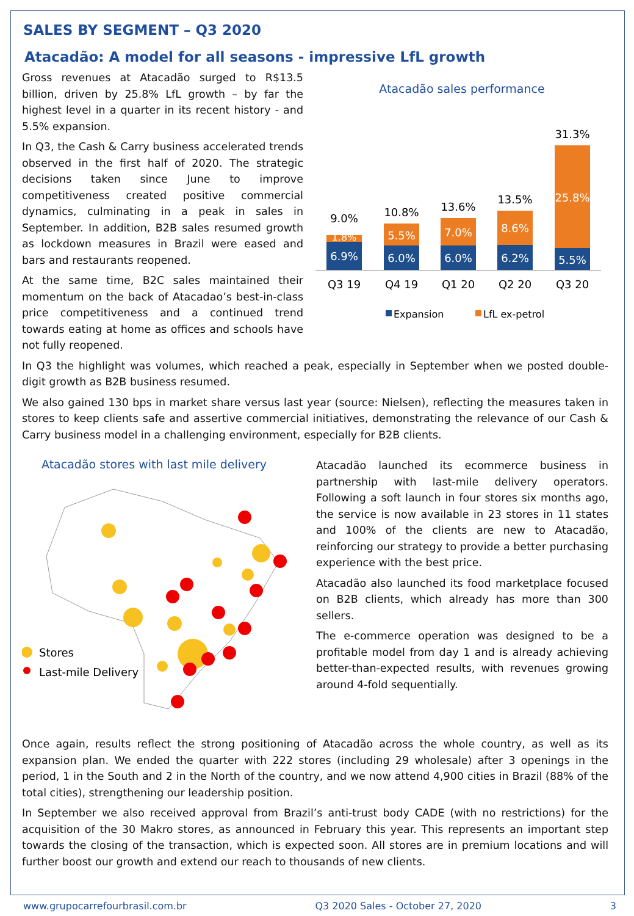SALES BY SEGMENT – Q3 2020
Atacadão: A model for all seasons - impressive LfL growth
Gross revenues at Atacadão surged to R$13.5 billion, driven by 25.8% LfL growth – by far the highest level in a quarter in its recent history - and 5.5% expansion.
In Q3, the Cash & Carry business accelerated trends observed in the first half of 2020. The strategic decisions taken since June to improve competitiveness created positive commercial dynamics, culminating in a peak in sales in September. In addition, B2B sales resumed growth as lockdown measures in Brazil were eased and bars and restaurants reopened.
At the same time, B2C sales maintained their momentum on the back of Atacadao’s best-in-class price competitiveness and a continued trend towards eating at home as offices and schools have not fully reopened.
Atacadão sales performance
9.0%
1.8%
6.9%
Q3 19
10.8%
5.5%
6.0%
Q4 19
13.6%
7.0%
6.0%
Q1 20
13.5%
8.6%
6.2%
Q2 20
31.3%
25.8%
5.5%
Q3 20
Expansion
LfL ex-petrol
In Q3 the highlight was volumes, which reached a peak, especially in September when we posted double-digit growth as B2B business resumed.
We also gained 130 bps in market share versus last year (source: Nielsen), reflecting the measures taken in stores to keep clients safe and assertive commercial initiatives, demonstrating the relevance of our Cash & Carry business model in a challenging environment, especially for B2B clients.
Atacadão stores with last mile delivery
Stores
Last-mile Delivery
Atacadão launched its ecommerce business in partnership with last-mile delivery operators. Following a soft launch in four stores six months ago, the service is now available in 23 stores in 11 states and 100% of the clients are new to Atacadão, reinforcing our strategy to provide a better purchasing experience with the best price.
Atacadão also launched its food marketplace focused on B2B clients, which already has more than 300 sellers.
The e-commerce operation was designed to be a profitable model from day 1 and is already achieving better-than-expected results, with revenues growing around 4-fold sequentially.
Once again, results reflect the strong positioning of Atacadão across the whole country, as well as its expansion plan. We ended the quarter with 222 stores (including 29 wholesale) after 3 openings in the period, 1 in the South and 2 in the North of the country, and we now attend 4,900 cities in Brazil (88% of the total cities), strengthening our leadership position.
In September we also received approval from Brazil’s anti-trust body CADE (with no restrictions) for the acquisition of the 30 Makro stores, as announced in February this year. This represents an important step towards the closing of the transaction, which is expected soon. All stores are in premium locations and will further boost our growth and extend our reach to thousands of new clients.
www.grupocarrefourbrasil.com.br Q3 2020 Sales - October 27, 2020 3